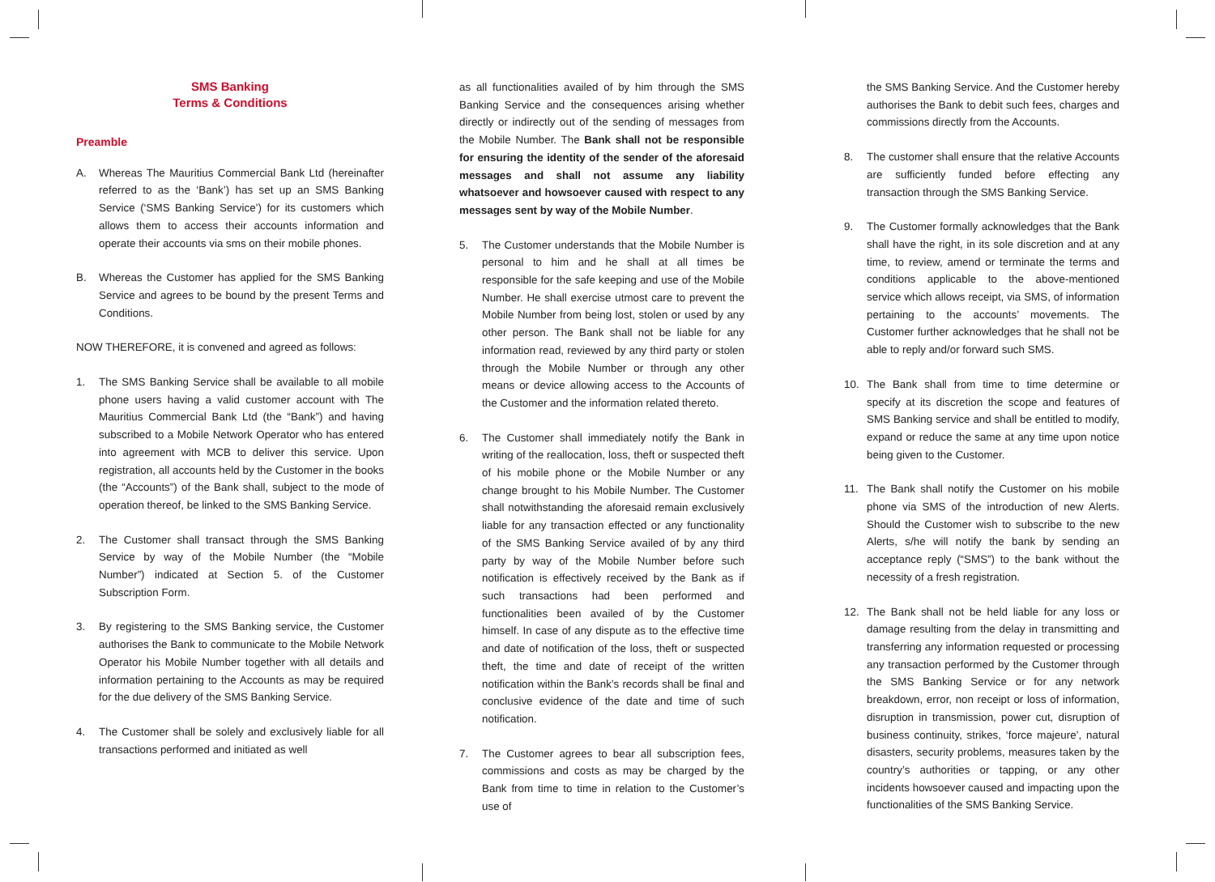SMS Banking
Terms & Conditions
Preamble
A. Whereas The Mauritius Commercial Bank Ltd (hereinafter referred to as the ‘Bank’) has set up an SMS Banking Service (‘SMS Banking Service’) for its customers which allows them to access their accounts information and operate their accounts via sms on their mobile phones.
B. Whereas the Customer has applied for the SMS Banking Service and agrees to be bound by the present Terms and Conditions.
NOW THEREFORE, it is convened and agreed as follows:
1. The SMS Banking Service shall be available to all mobile phone users having a valid customer account with The Mauritius Commercial Bank Ltd (the “Bank”) and having subscribed to a Mobile Network Operator who has entered into agreement with MCB to deliver this service. Upon registration, all accounts held by the Customer in the books (the “Accounts”) of the Bank shall, subject to the mode of operation thereof, be linked to the SMS Banking Service.
2. The Customer shall transact through the SMS Banking Service by way of the Mobile Number (the “Mobile Number”) indicated at Section 5. of the Customer Subscription Form.
3. By registering to the SMS Banking service, the Customer authorises the Bank to communicate to the Mobile Network Operator his Mobile Number together with all details and information pertaining to the Accounts as may be required for the due delivery of the SMS Banking Service.
4. The Customer shall be solely and exclusively liable for all transactions performed and initiated as well
as all functionalities availed of by him through the SMS Banking Service and the consequences arising whether directly or indirectly out of the sending of messages from the Mobile Number. The Bank shall not be responsible for ensuring the identity of the sender of the aforesaid messages and shall not assume any liability whatsoever and howsoever caused with respect to any messages sent by way of the Mobile Number.
5. The Customer understands that the Mobile Number is personal to him and he shall at all times be responsible for the safe keeping and use of the Mobile Number. He shall exercise utmost care to prevent the Mobile Number from being lost, stolen or used by any other person. The Bank shall not be liable for any information read, reviewed by any third party or stolen through the Mobile Number or through any other means or device allowing access to the Accounts of the Customer and the information related thereto.
6. The Customer shall immediately notify the Bank in writing of the reallocation, loss, theft or suspected theft of his mobile phone or the Mobile Number or any change brought to his Mobile Number. The Customer shall notwithstanding the aforesaid remain exclusively liable for any transaction effected or any functionality of the SMS Banking Service availed of by any third party by way of the Mobile Number before such notification is effectively received by the Bank as if such transactions had been performed and functionalities been availed of by the Customer himself. In case of any dispute as to the effective time and date of notification of the loss, theft or suspected theft, the time and date of receipt of the written notification within the Bank’s records shall be final and conclusive evidence of the date and time of such notification.
7. The Customer agrees to bear all subscription fees, commissions and costs as may be charged by the Bank from time to time in relation to the Customer’s use of
the SMS Banking Service. And the Customer hereby authorises the Bank to debit such fees, charges and commissions directly from the Accounts.
8. The customer shall ensure that the relative Accounts are sufficiently funded before effecting any transaction through the SMS Banking Service.
9. The Customer formally acknowledges that the Bank shall have the right, in its sole discretion and at any time, to review, amend or terminate the terms and conditions applicable to the above-mentioned service which allows receipt, via SMS, of information pertaining to the accounts’ movements. The Customer further acknowledges that he shall not be able to reply and/or forward such SMS.
10. The Bank shall from time to time determine or specify at its discretion the scope and features of SMS Banking service and shall be entitled to modify, expand or reduce the same at any time upon notice being given to the Customer.
11. The Bank shall notify the Customer on his mobile phone via SMS of the introduction of new Alerts. Should the Customer wish to subscribe to the new Alerts, s/he will notify the bank by sending an acceptance reply (“SMS”) to the bank without the necessity of a fresh registration.
12. The Bank shall not be held liable for any loss or damage resulting from the delay in transmitting and transferring any information requested or processing any transaction performed by the Customer through the SMS Banking Service or for any network breakdown, error, non receipt or loss of information, disruption in transmission, power cut, disruption of business continuity, strikes, ‘force majeure’, natural disasters, security problems, measures taken by the country’s authorities or tapping, or any other incidents howsoever caused and impacting upon the functionalities of the SMS Banking Service.